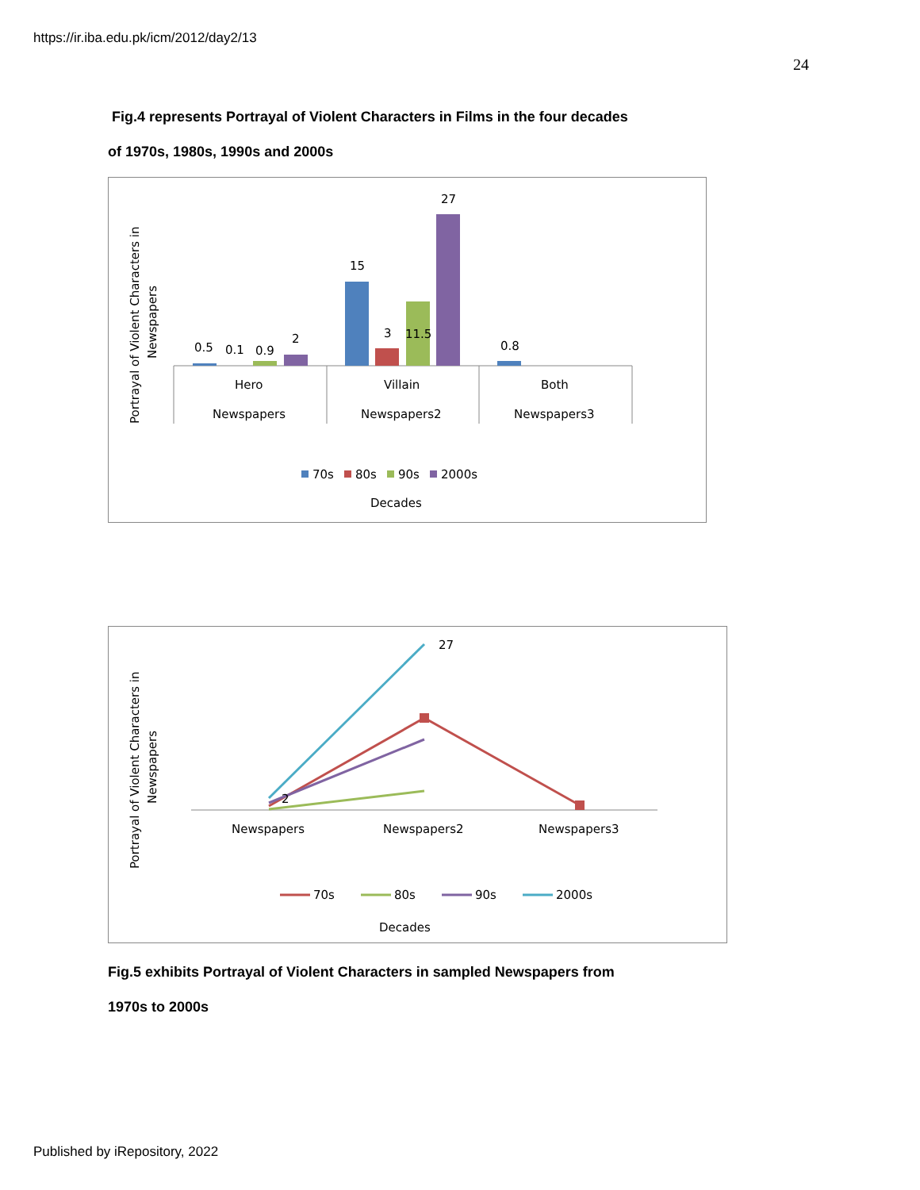https://ir.iba.edu.pk/icm/2012/day2/13
24
Fig.4 represents Portrayal of Violent Characters in Films in the four decades
of 1970s, 1980s, 1990s and 2000s
Portrayal of Violent Characters in
Newspapers
0.5
0.1
0.9
2
15
3
11.5
27
0.8
Hero
Newspapers
Villain
Newspapers2
Both
Newspapers3
70s
80s
90s
2000s
Decades
Portrayal of Violent Characters in
Newspapers
27
2
Newspapers
Newspapers2
Newspapers3
70s
80s
90s
2000s
Decades
Fig.5 exhibits Portrayal of Violent Characters in sampled Newspapers from
1970s to 2000s
Published by iRepository, 2022